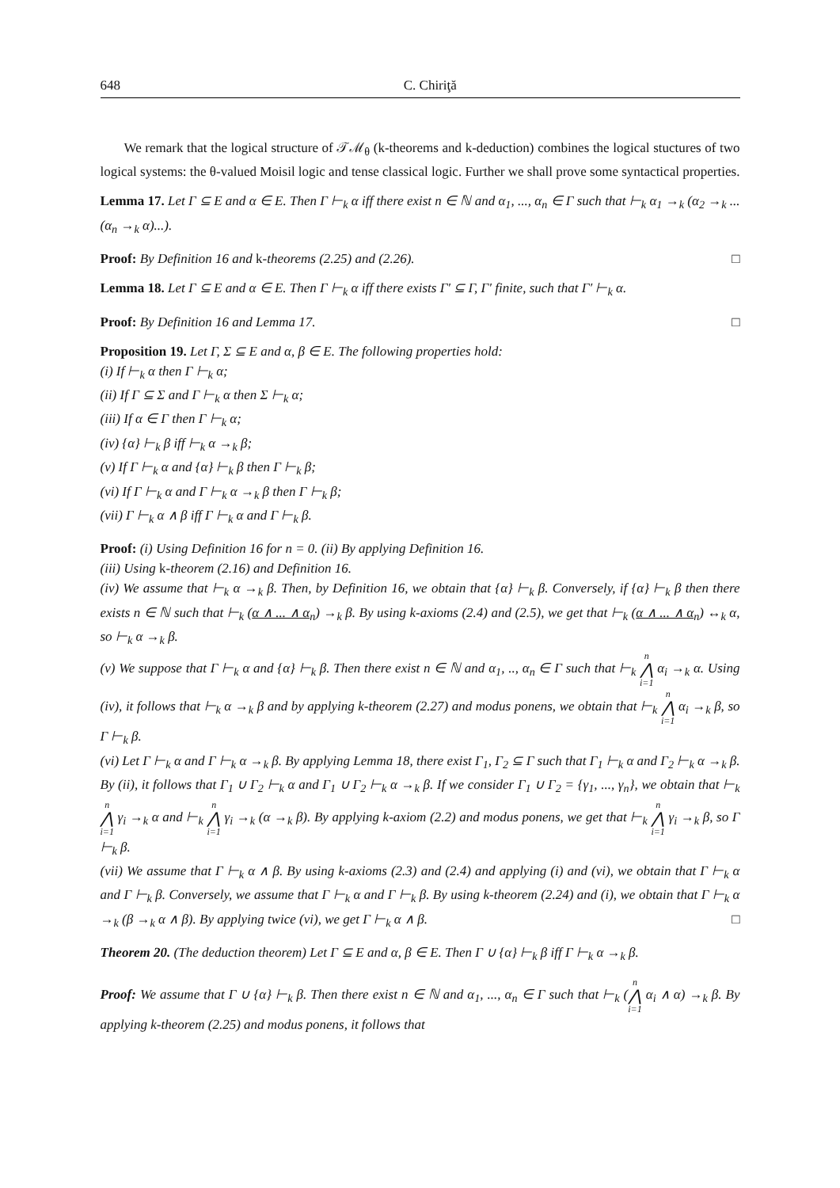648 C. Chiriţă
We remark that the logical structure of 𝒯ℳ<sub>θ</sub> (k-theorems and k-deduction) combines the logical stuctures of two logical systems: the θ-valued Moisil logic and tense classical logic. Further we shall prove some syntactical properties.
Lemma 17. Let Γ ⊆ E and α ∈ E. Then Γ ⊢<sub>k</sub> α iff there exist n ∈ ℕ and α<sub>1</sub>, ..., α<sub>n</sub> ∈ Γ such that ⊢<sub>k</sub> α<sub>1</sub> →<sub>k</sub> (α<sub>2</sub> →<sub>k</sub> ...(α<sub>n</sub> →<sub>k</sub> α)...).
Proof: By Definition 16 and k-theorems (2.25) and (2.26). □
Lemma 18. Let Γ ⊆ E and α ∈ E. Then Γ ⊢<sub>k</sub> α iff there exists Γ′ ⊆ Γ, Γ′ finite, such that Γ′ ⊢<sub>k</sub> α.
Proof: By Definition 16 and Lemma 17. □
Proposition 19. Let Γ, Σ ⊆ E and α, β ∈ E. The following properties hold:
(i) If ⊢<sub>k</sub> α then Γ ⊢<sub>k</sub> α;
(ii) If Γ ⊆ Σ and Γ ⊢<sub>k</sub> α then Σ ⊢<sub>k</sub> α;
(iii) If α ∈ Γ then Γ ⊢<sub>k</sub> α;
(iv) {α} ⊢<sub>k</sub> β iff ⊢<sub>k</sub> α →<sub>k</sub> β;
(v) If Γ ⊢<sub>k</sub> α and {α} ⊢<sub>k</sub> β then Γ ⊢<sub>k</sub> β;
(vi) If Γ ⊢<sub>k</sub> α and Γ ⊢<sub>k</sub> α →<sub>k</sub> β then Γ ⊢<sub>k</sub> β;
(vii) Γ ⊢<sub>k</sub> α ∧ β iff Γ ⊢<sub>k</sub> α and Γ ⊢<sub>k</sub> β.
Proof: (i) Using Definition 16 for n = 0. (ii) By applying Definition 16.
(iii) Using k-theorem (2.16) and Definition 16.
(iv) We assume that ⊢<sub>k</sub> α →<sub>k</sub> β. Then, by Definition 16, we obtain that {α} ⊢<sub>k</sub> β. Conversely, if {α} ⊢<sub>k</sub> β then there exists n ∈ ℕ such that ⊢<sub>k</sub> (α ∧ ... ∧ α<sub>n</sub>) →<sub>k</sub> β. By using k-axioms (2.4) and (2.5), we get that ⊢<sub>k</sub> (α ∧ ... ∧ α<sub>n</sub>) ↔<sub>k</sub> α, so ⊢<sub>k</sub> α →<sub>k</sub> β.
(v) We suppose that Γ ⊢<sub>k</sub> α and {α} ⊢<sub>k</sub> β. Then there exist n ∈ ℕ and α<sub>1</sub>, .., α<sub>n</sub> ∈ Γ such that ⊢<sub>k</sub> n ⋀ i=1 α<sub>i</sub> →<sub>k</sub> α. Using (iv), it follows that ⊢<sub>k</sub> α →<sub>k</sub> β and by applying k-theorem (2.27) and modus ponens, we obtain that ⊢<sub>k</sub> n ⋀ i=1 α<sub>i</sub> →<sub>k</sub> β, so Γ ⊢<sub>k</sub> β.
(vi) Let Γ ⊢<sub>k</sub> α and Γ ⊢<sub>k</sub> α →<sub>k</sub> β. By applying Lemma 18, there exist Γ<sub>1</sub>, Γ<sub>2</sub> ⊆ Γ such that Γ<sub>1</sub> ⊢<sub>k</sub> α and Γ<sub>2</sub> ⊢<sub>k</sub> α →<sub>k</sub> β. By (ii), it follows that Γ<sub>1</sub> ∪ Γ<sub>2</sub> ⊢<sub>k</sub> α and Γ<sub>1</sub> ∪ Γ<sub>2</sub> ⊢<sub>k</sub> α →<sub>k</sub> β. If we consider Γ<sub>1</sub> ∪ Γ<sub>2</sub> = {γ<sub>1</sub>, ..., γ<sub>n</sub>}, we obtain that ⊢<sub>k</sub> n ⋀ i=1 γ<sub>i</sub> →<sub>k</sub> α and ⊢<sub>k</sub> n ⋀ i=1 γ<sub>i</sub> →<sub>k</sub> (α →<sub>k</sub> β). By applying k-axiom (2.2) and modus ponens, we get that ⊢<sub>k</sub> n ⋀ i=1 γ<sub>i</sub> →<sub>k</sub> β, so Γ ⊢<sub>k</sub> β.
(vii) We assume that Γ ⊢<sub>k</sub> α ∧ β. By using k-axioms (2.3) and (2.4) and applying (i) and (vi), we obtain that Γ ⊢<sub>k</sub> α and Γ ⊢<sub>k</sub> β. Conversely, we assume that Γ ⊢<sub>k</sub> α and Γ ⊢<sub>k</sub> β. By using k-theorem (2.24) and (i), we obtain that Γ ⊢<sub>k</sub> α →<sub>k</sub> (β →<sub>k</sub> α ∧ β). By applying twice (vi), we get Γ ⊢<sub>k</sub> α ∧ β. □
Theorem 20. (The deduction theorem) Let Γ ⊆ E and α, β ∈ E. Then Γ ∪ {α} ⊢<sub>k</sub> β iff Γ ⊢<sub>k</sub> α →<sub>k</sub> β.
Proof: We assume that Γ ∪ {α} ⊢<sub>k</sub> β. Then there exist n ∈ ℕ and α<sub>1</sub>, ..., α<sub>n</sub> ∈ Γ such that ⊢<sub>k</sub> (n ⋀ i=1 α<sub>i</sub> ∧ α) →<sub>k</sub> β. By applying k-theorem (2.25) and modus ponens, it follows that